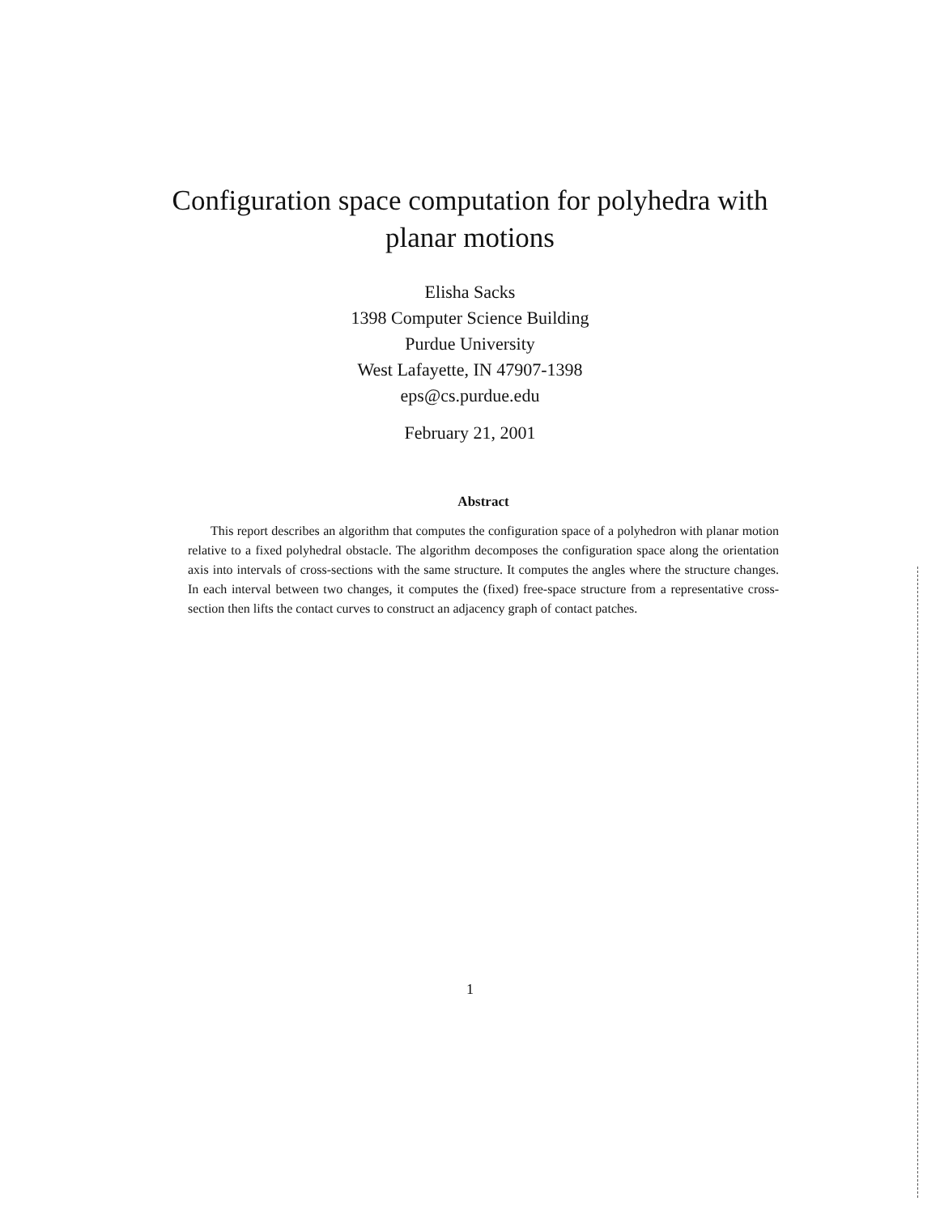Configuration space computation for polyhedra with
planar motions
Elisha Sacks
1398 Computer Science Building
Purdue University
West Lafayette, IN 47907-1398
eps@cs.purdue.edu
February 21, 2001
Abstract
This report describes an algorithm that computes the configuration space of a polyhedron with planar motion relative to a fixed polyhedral obstacle. The algorithm decomposes the configuration space along the orientation axis into intervals of cross-sections with the same structure. It computes the angles where the structure changes. In each interval between two changes, it computes the (fixed) free-space structure from a representative cross-section then lifts the contact curves to construct an adjacency graph of contact patches.
1